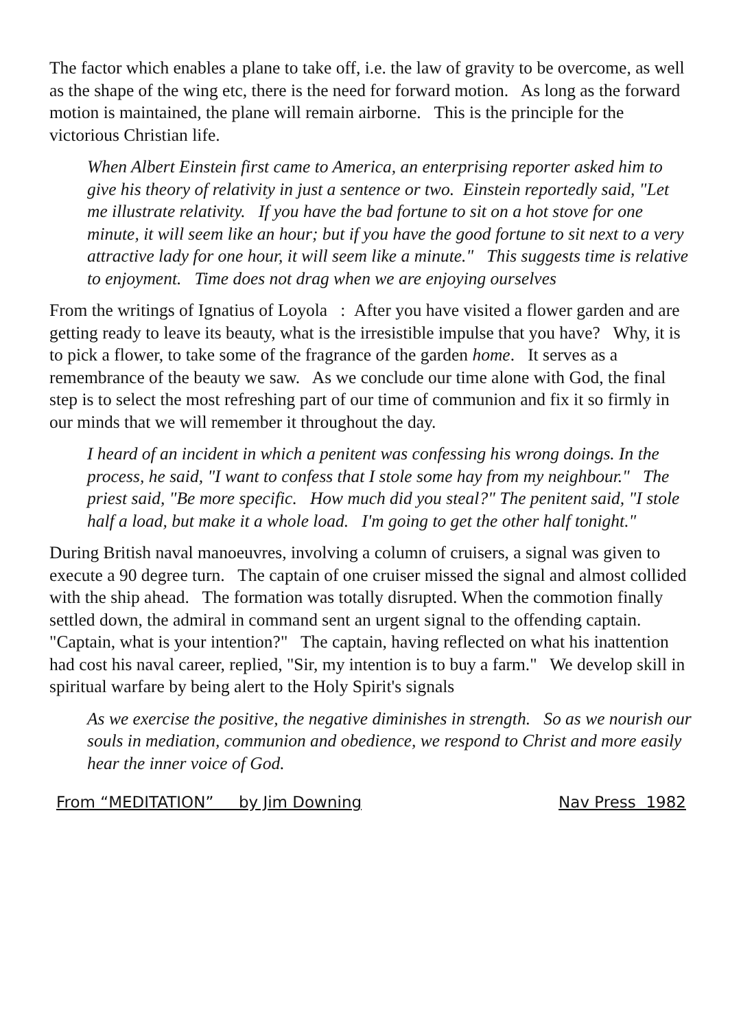The factor which enables a plane to take off, i.e. the law of gravity to be overcome, as well as the shape of the wing etc, there is the need for forward motion. As long as the forward motion is maintained, the plane will remain airborne. This is the principle for the victorious Christian life.
When Albert Einstein first came to America, an enterprising reporter asked him to give his theory of relativity in just a sentence or two. Einstein reportedly said, "Let me illustrate relativity. If you have the bad fortune to sit on a hot stove for one minute, it will seem like an hour; but if you have the good fortune to sit next to a very attractive lady for one hour, it will seem like a minute." This suggests time is relative to enjoyment. Time does not drag when we are enjoying ourselves
From the writings of Ignatius of Loyola : After you have visited a flower garden and are getting ready to leave its beauty, what is the irresistible impulse that you have? Why, it is to pick a flower, to take some of the fragrance of the garden home. It serves as a remembrance of the beauty we saw. As we conclude our time alone with God, the final step is to select the most refreshing part of our time of communion and fix it so firmly in our minds that we will remember it throughout the day.
I heard of an incident in which a penitent was confessing his wrong doings. In the process, he said, "I want to confess that I stole some hay from my neighbour." The priest said, "Be more specific. How much did you steal?" The penitent said, "I stole half a load, but make it a whole load. I'm going to get the other half tonight."
During British naval manoeuvres, involving a column of cruisers, a signal was given to execute a 90 degree turn. The captain of one cruiser missed the signal and almost collided with the ship ahead. The formation was totally disrupted. When the commotion finally settled down, the admiral in command sent an urgent signal to the offending captain. "Captain, what is your intention?" The captain, having reflected on what his inattention had cost his naval career, replied, "Sir, my intention is to buy a farm." We develop skill in spiritual warfare by being alert to the Holy Spirit's signals
As we exercise the positive, the negative diminishes in strength. So as we nourish our souls in mediation, communion and obedience, we respond to Christ and more easily hear the inner voice of God.
From “MEDITATION” by Jim Downing Nav Press 1982